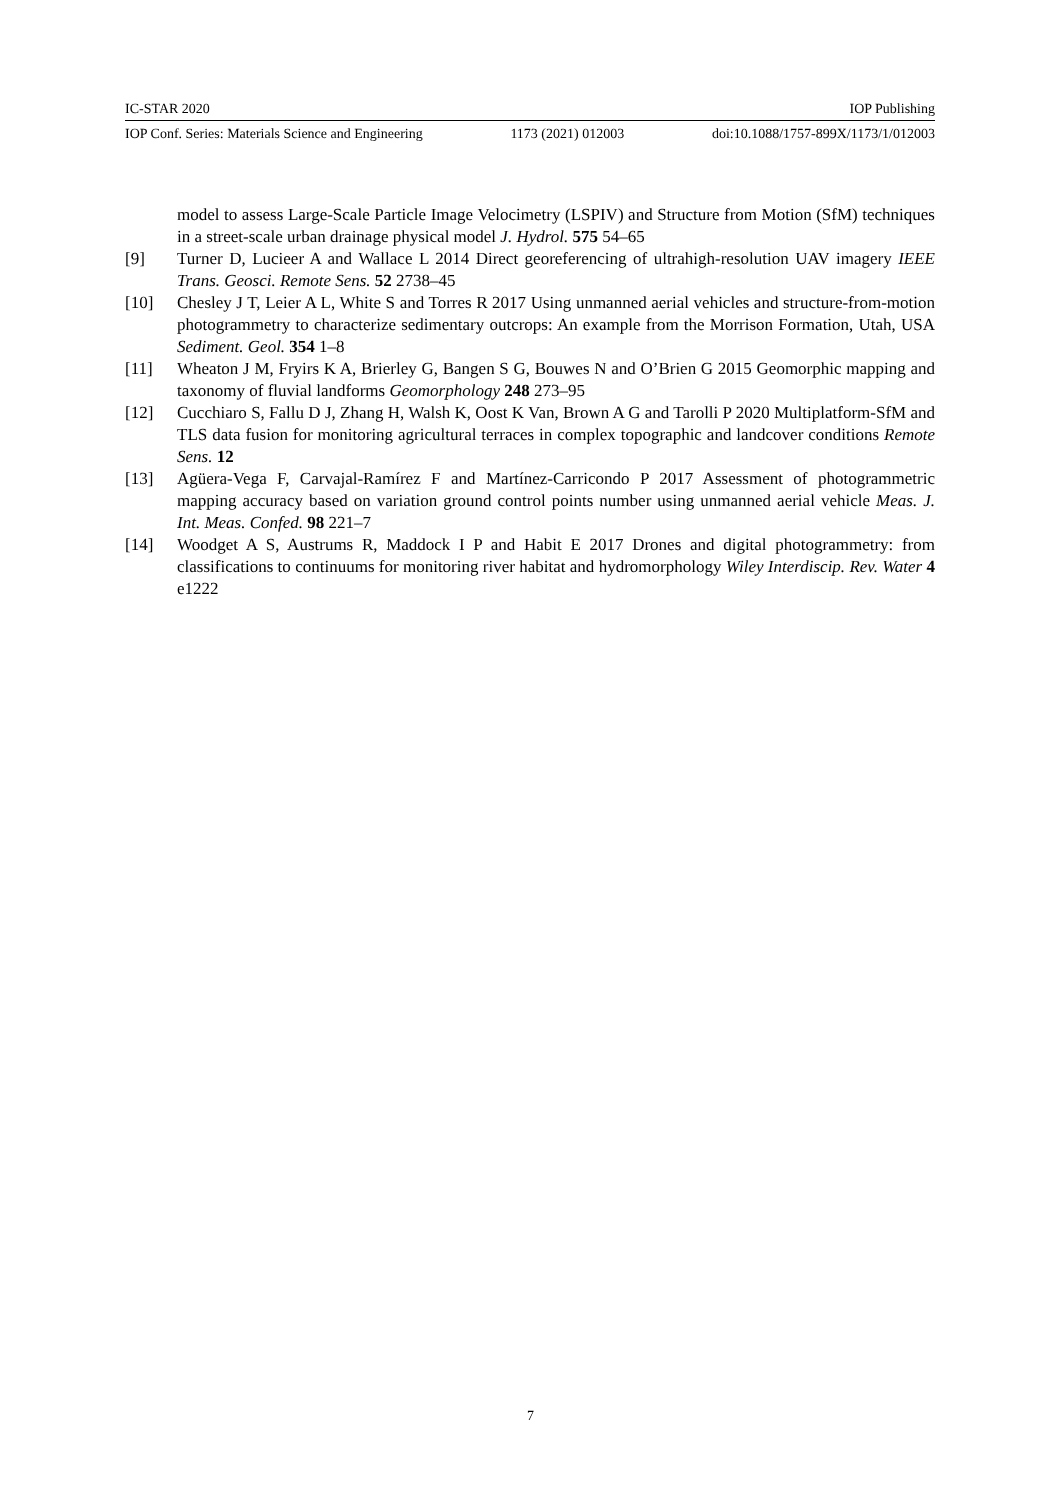IC-STAR 2020 IOP Publishing
IOP Conf. Series: Materials Science and Engineering 1173 (2021) 012003 doi:10.1088/1757-899X/1173/1/012003
model to assess Large-Scale Particle Image Velocimetry (LSPIV) and Structure from Motion (SfM) techniques in a street-scale urban drainage physical model J. Hydrol. 575 54–65
[9] Turner D, Lucieer A and Wallace L 2014 Direct georeferencing of ultrahigh-resolution UAV imagery IEEE Trans. Geosci. Remote Sens. 52 2738–45
[10] Chesley J T, Leier A L, White S and Torres R 2017 Using unmanned aerial vehicles and structure-from-motion photogrammetry to characterize sedimentary outcrops: An example from the Morrison Formation, Utah, USA Sediment. Geol. 354 1–8
[11] Wheaton J M, Fryirs K A, Brierley G, Bangen S G, Bouwes N and O’Brien G 2015 Geomorphic mapping and taxonomy of fluvial landforms Geomorphology 248 273–95
[12] Cucchiaro S, Fallu D J, Zhang H, Walsh K, Oost K Van, Brown A G and Tarolli P 2020 Multiplatform-SfM and TLS data fusion for monitoring agricultural terraces in complex topographic and landcover conditions Remote Sens. 12
[13] Agüera-Vega F, Carvajal-Ramírez F and Martínez-Carricondo P 2017 Assessment of photogrammetric mapping accuracy based on variation ground control points number using unmanned aerial vehicle Meas. J. Int. Meas. Confed. 98 221–7
[14] Woodget A S, Austrums R, Maddock I P and Habit E 2017 Drones and digital photogrammetry: from classifications to continuums for monitoring river habitat and hydromorphology Wiley Interdiscip. Rev. Water 4 e1222
7